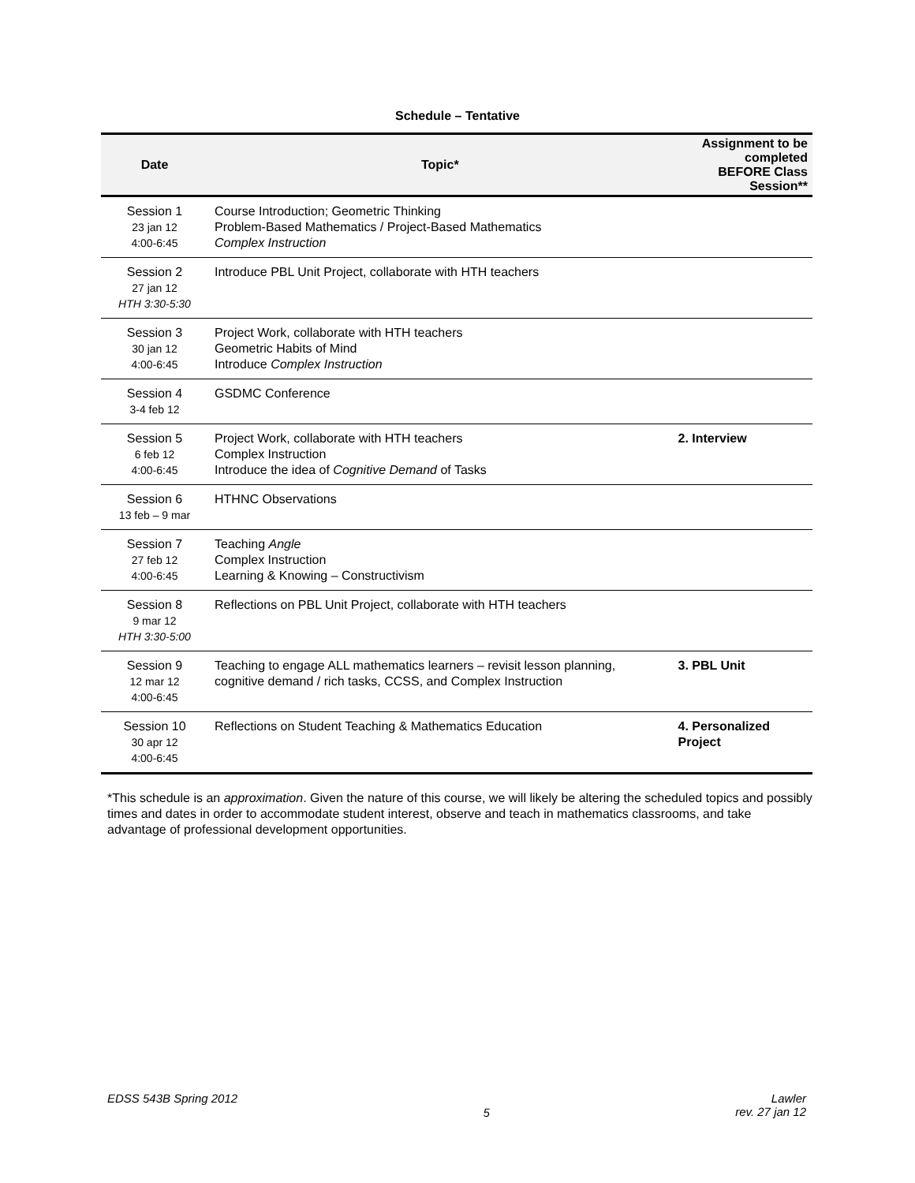Schedule – Tentative
| Date | Topic* | Assignment to be completed BEFORE Class Session** |
| --- | --- | --- |
| Session 1 23 jan 12 4:00-6:45 | Course Introduction; Geometric Thinking Problem-Based Mathematics / Project-Based Mathematics Complex Instruction | |
| Session 2 27 jan 12 HTH 3:30-5:30 | Introduce PBL Unit Project, collaborate with HTH teachers | |
| Session 3 30 jan 12 4:00-6:45 | Project Work, collaborate with HTH teachers Geometric Habits of Mind Introduce Complex Instruction | |
| Session 4 3-4 feb 12 | GSDMC Conference | |
| Session 5 6 feb 12 4:00-6:45 | Project Work, collaborate with HTH teachers Complex Instruction Introduce the idea of Cognitive Demand of Tasks | 2. Interview |
| Session 6 13 feb – 9 mar | HTHNC Observations | |
| Session 7 27 feb 12 4:00-6:45 | Teaching Angle Complex Instruction Learning & Knowing – Constructivism | |
| Session 8 9 mar 12 HTH 3:30-5:00 | Reflections on PBL Unit Project, collaborate with HTH teachers | |
| Session 9 12 mar 12 4:00-6:45 | Teaching to engage ALL mathematics learners – revisit lesson planning, cognitive demand / rich tasks, CCSS, and Complex Instruction | 3. PBL Unit |
| Session 10 30 apr 12 4:00-6:45 | Reflections on Student Teaching & Mathematics Education | 4. Personalized Project |
*This schedule is an approximation. Given the nature of this course, we will likely be altering the scheduled topics and possibly times and dates in order to accommodate student interest, observe and teach in mathematics classrooms, and take advantage of professional development opportunities.
EDSS 543B Spring 2012
5
Lawler
rev. 27 jan 12